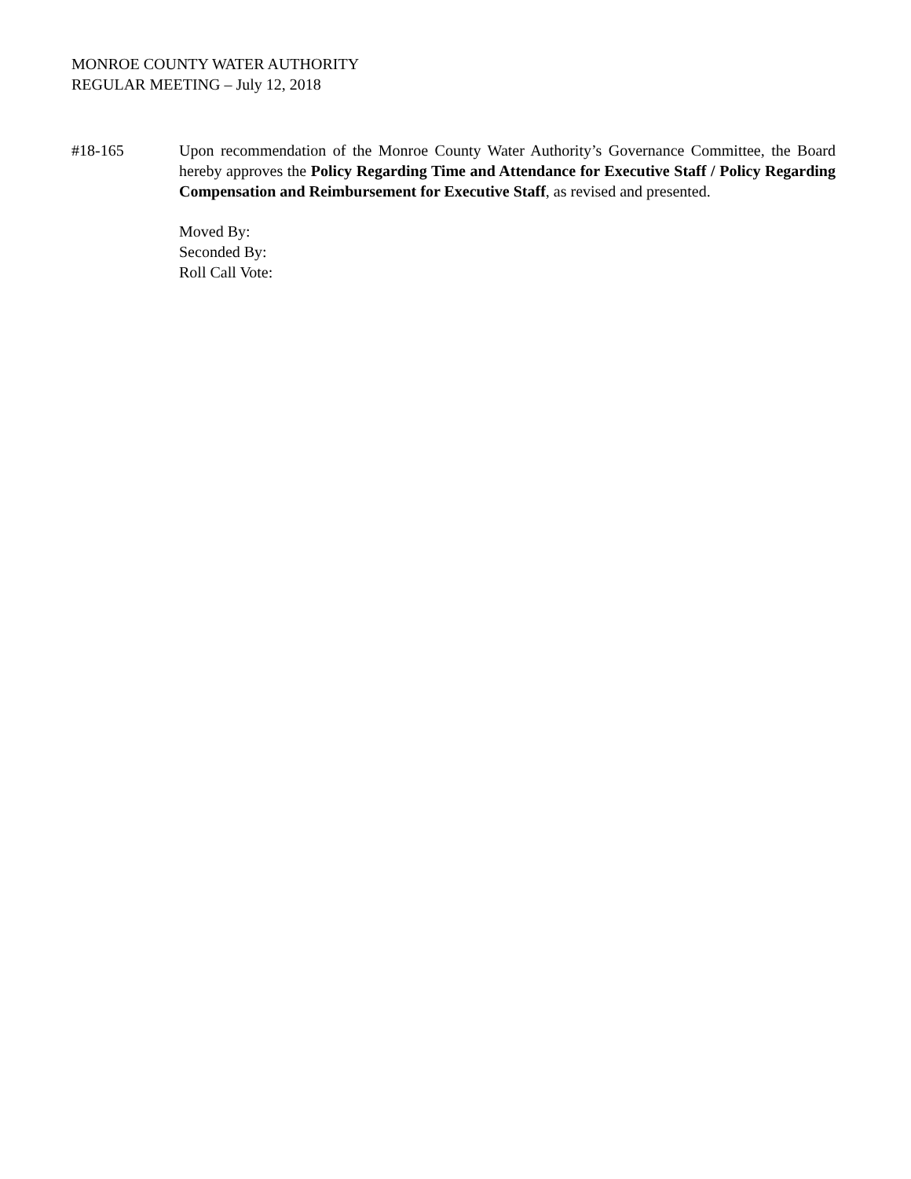MONROE COUNTY WATER AUTHORITY
REGULAR MEETING – July 12, 2018
#18-165 Upon recommendation of the Monroe County Water Authority’s Governance Committee, the Board hereby approves the Policy Regarding Time and Attendance for Executive Staff / Policy Regarding Compensation and Reimbursement for Executive Staff, as revised and presented.
Moved By:
Seconded By:
Roll Call Vote: